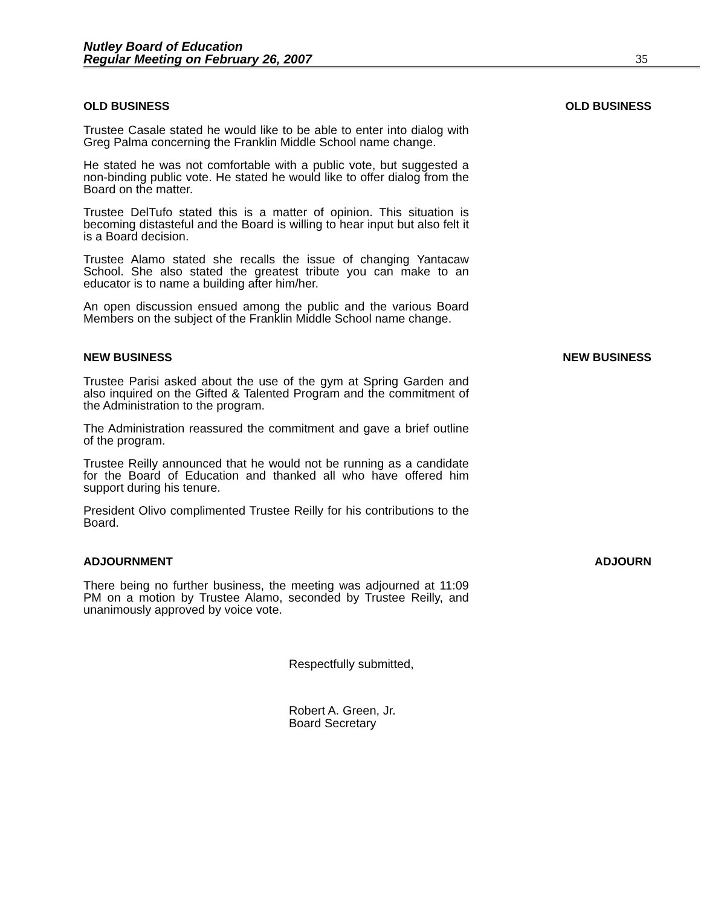Nutley Board of Education
Regular Meeting on February 26, 2007
35
OLD BUSINESS OLD BUSINESS
Trustee Casale stated he would like to be able to enter into dialog with Greg Palma concerning the Franklin Middle School name change.
He stated he was not comfortable with a public vote, but suggested a non-binding public vote. He stated he would like to offer dialog from the Board on the matter.
Trustee DelTufo stated this is a matter of opinion. This situation is becoming distasteful and the Board is willing to hear input but also felt it is a Board decision.
Trustee Alamo stated she recalls the issue of changing Yantacaw School. She also stated the greatest tribute you can make to an educator is to name a building after him/her.
An open discussion ensued among the public and the various Board Members on the subject of the Franklin Middle School name change.
NEW BUSINESS NEW BUSINESS
Trustee Parisi asked about the use of the gym at Spring Garden and also inquired on the Gifted & Talented Program and the commitment of the Administration to the program.
The Administration reassured the commitment and gave a brief outline of the program.
Trustee Reilly announced that he would not be running as a candidate for the Board of Education and thanked all who have offered him support during his tenure.
President Olivo complimented Trustee Reilly for his contributions to the Board.
ADJOURNMENT ADJOURN
There being no further business, the meeting was adjourned at 11:09 PM on a motion by Trustee Alamo, seconded by Trustee Reilly, and unanimously approved by voice vote.
Respectfully submitted,
Robert A. Green, Jr.
Board Secretary